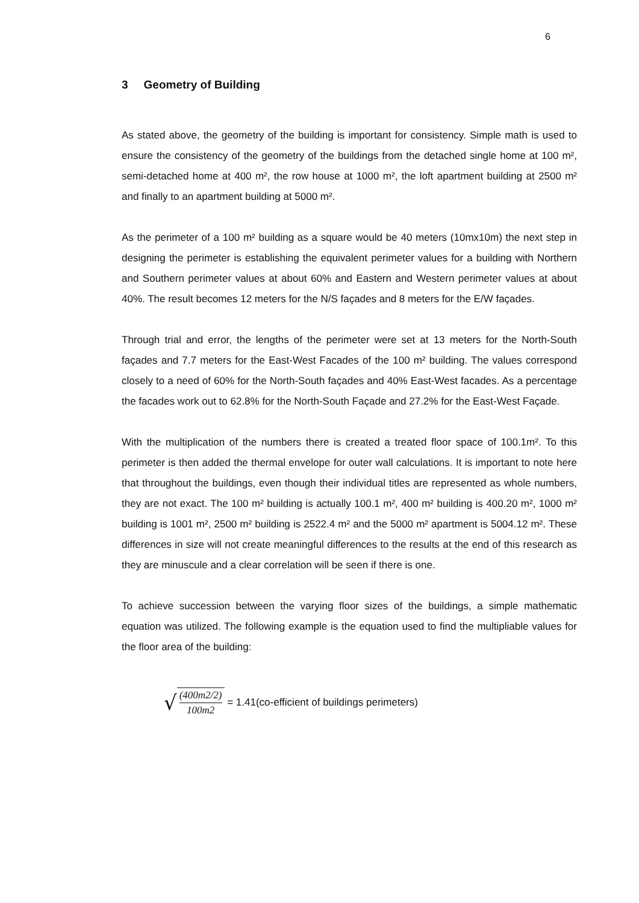6
3 Geometry of Building
As stated above, the geometry of the building is important for consistency. Simple math is used to ensure the consistency of the geometry of the buildings from the detached single home at 100 m², semi-detached home at 400 m², the row house at 1000 m², the loft apartment building at 2500 m² and finally to an apartment building at 5000 m².
As the perimeter of a 100 m² building as a square would be 40 meters (10mx10m) the next step in designing the perimeter is establishing the equivalent perimeter values for a building with Northern and Southern perimeter values at about 60% and Eastern and Western perimeter values at about 40%. The result becomes 12 meters for the N/S façades and 8 meters for the E/W façades.
Through trial and error, the lengths of the perimeter were set at 13 meters for the North-South façades and 7.7 meters for the East-West Facades of the 100 m² building. The values correspond closely to a need of 60% for the North-South façades and 40% East-West facades. As a percentage the facades work out to 62.8% for the North-South Façade and 27.2% for the East-West Façade.
With the multiplication of the numbers there is created a treated floor space of 100.1m². To this perimeter is then added the thermal envelope for outer wall calculations. It is important to note here that throughout the buildings, even though their individual titles are represented as whole numbers, they are not exact. The 100 m² building is actually 100.1 m², 400 m² building is 400.20 m², 1000 m² building is 1001 m², 2500 m² building is 2522.4 m² and the 5000 m² apartment is 5004.12 m². These differences in size will not create meaningful differences to the results at the end of this research as they are minuscule and a clear correlation will be seen if there is one.
To achieve succession between the varying floor sizes of the buildings, a simple mathematic equation was utilized. The following example is the equation used to find the multipliable values for the floor area of the building:
√
(400m2/2)
100m2
= 1.41(co-efficient of buildings perimeters)